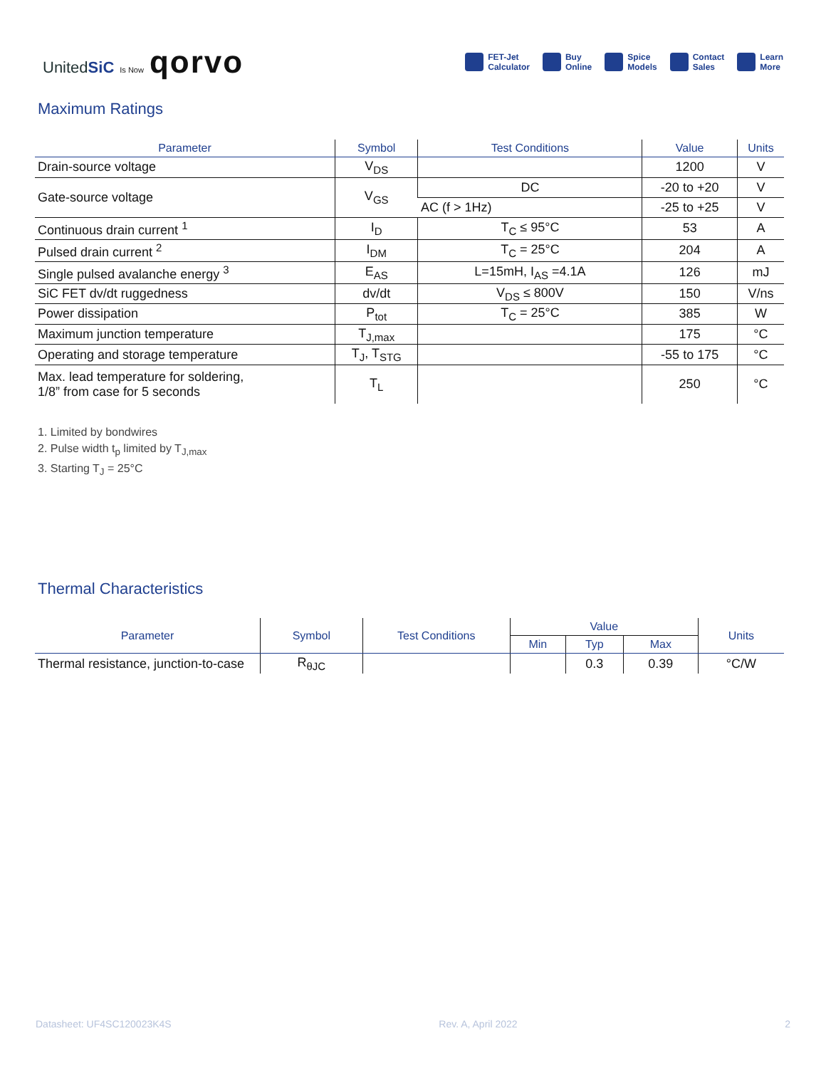UnitedSiC Is Now qorvo
FET-Jet
Calculator
Buy
Online
Spice
Models
Contact
Sales
Learn
More
Maximum Ratings
| Parameter | Symbol | Test Conditions | Value | Units |
| --- | --- | --- | --- | --- |
| Drain-source voltage | V<sub>DS</sub> | | 1200 | V |
| Gate-source voltage | V<sub>GS</sub> | DC | -20 to +20 | V |
| | | AC (f > 1Hz) | -25 to +25 | V |
| Continuous drain current <sup>1</sup> | I<sub>D</sub> | T<sub>C</sub> ≤ 95°C | 53 | A |
| Pulsed drain current <sup>2</sup> | I<sub>DM</sub> | T<sub>C</sub> = 25°C | 204 | A |
| Single pulsed avalanche energy <sup>3</sup> | E<sub>AS</sub> | L=15mH, I<sub>AS</sub> =4.1A | 126 | mJ |
| SiC FET dv/dt ruggedness | dv/dt | V<sub>DS</sub> ≤ 800V | 150 | V/ns |
| Power dissipation | P<sub>tot</sub> | T<sub>C</sub> = 25°C | 385 | W |
| Maximum junction temperature | T<sub>J,max</sub> | | 175 | °C |
| Operating and storage temperature | T<sub>J</sub>, T<sub>STG</sub> | | -55 to 175 | °C |
| Max. lead temperature for soldering, 1/8” from case for 5 seconds | T<sub>L</sub> | | 250 | °C |
1. Limited by bondwires
2. Pulse width t<sub>p</sub> limited by T<sub>J,max</sub>
3. Starting T<sub>J</sub> = 25°C
Thermal Characteristics
| Parameter | Symbol | Test Conditions | Value | | | Units |
| --- | --- | --- | --- | --- | --- | --- |
| | | | Min | Typ | Max | |
| Thermal resistance, junction-to-case | R<sub>θJC</sub> | | | 0.3 | 0.39 | °C/W |
Datasheet: UF4SC120023K4S Rev. A, April 2022 2